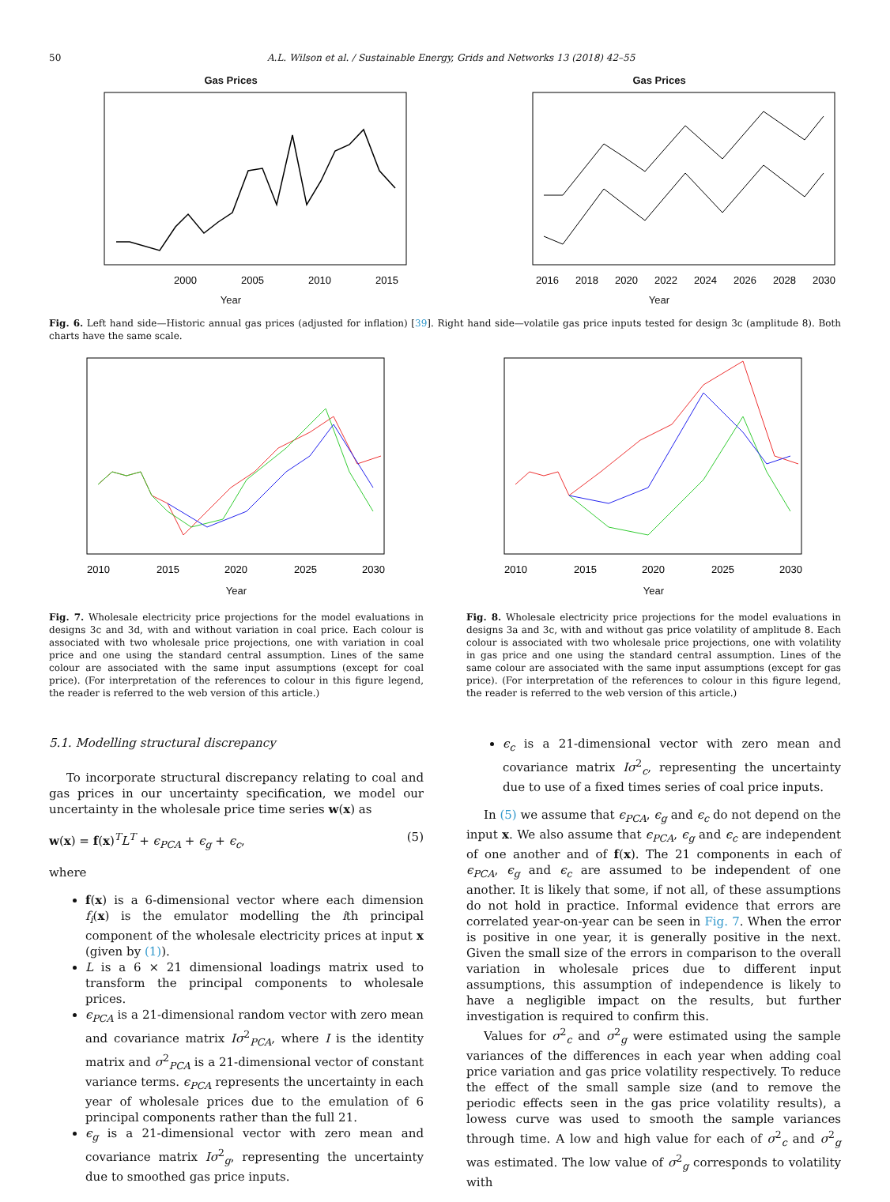50 A.L. Wilson et al. / Sustainable Energy, Grids and Networks 13 (2018) 42–55
Gas Prices
2000
2005
2010
2015
Year
Gas Prices
2016
2018
2020
2022
2024
2026
2028
2030
Year
Fig. 6. Left hand side—Historic annual gas prices (adjusted for inflation) [39]. Right hand side—volatile gas price inputs tested for design 3c (amplitude 8). Both charts have the same scale.
2010
2015
2020
2025
2030
Year
Fig. 7. Wholesale electricity price projections for the model evaluations in designs 3c and 3d, with and without variation in coal price. Each colour is associated with two wholesale price projections, one with variation in coal price and one using the standard central assumption. Lines of the same colour are associated with the same input assumptions (except for coal price). (For interpretation of the references to colour in this figure legend, the reader is referred to the web version of this article.)
2010
2015
2020
2025
2030
Year
Fig. 8. Wholesale electricity price projections for the model evaluations in designs 3a and 3c, with and without gas price volatility of amplitude 8. Each colour is associated with two wholesale price projections, one with volatility in gas price and one using the standard central assumption. Lines of the same colour are associated with the same input assumptions (except for gas price). (For interpretation of the references to colour in this figure legend, the reader is referred to the web version of this article.)
5.1. Modelling structural discrepancy
To incorporate structural discrepancy relating to coal and gas prices in our uncertainty specification, we model our uncertainty in the wholesale price time series w(x) as
w(x) = f(x)<sup>T</sup>L<sup>T</sup> + ϵ<sub>PCA</sub> + ϵ<sub>g</sub> + ϵ<sub>c</sub>, (5)
where
f(x) is a 6-dimensional vector where each dimension f<sub>i</sub>(x) is the emulator modelling the ith principal component of the wholesale electricity prices at input x (given by (1)).
L is a 6 × 21 dimensional loadings matrix used to transform the principal components to wholesale prices.
ϵ<sub>PCA</sub> is a 21-dimensional random vector with zero mean and covariance matrix Iσ<sup>2</sup><sub>PCA</sub>, where I is the identity matrix and σ<sup>2</sup><sub>PCA</sub> is a 21-dimensional vector of constant variance terms. ϵ<sub>PCA</sub> represents the uncertainty in each year of wholesale prices due to the emulation of 6 principal components rather than the full 21.
ϵ<sub>g</sub> is a 21-dimensional vector with zero mean and covariance matrix Iσ<sup>2</sup><sub>g</sub>, representing the uncertainty due to smoothed gas price inputs.
ϵ<sub>c</sub> is a 21-dimensional vector with zero mean and covariance matrix Iσ<sup>2</sup><sub>c</sub>, representing the uncertainty due to use of a fixed times series of coal price inputs.
In (5) we assume that ϵ<sub>PCA</sub>, ϵ<sub>g</sub> and ϵ<sub>c</sub> do not depend on the input x. We also assume that ϵ<sub>PCA</sub>, ϵ<sub>g</sub> and ϵ<sub>c</sub> are independent of one another and of f(x). The 21 components in each of ϵ<sub>PCA</sub>, ϵ<sub>g</sub> and ϵ<sub>c</sub> are assumed to be independent of one another. It is likely that some, if not all, of these assumptions do not hold in practice. Informal evidence that errors are correlated year-on-year can be seen in Fig. 7. When the error is positive in one year, it is generally positive in the next. Given the small size of the errors in comparison to the overall variation in wholesale prices due to different input assumptions, this assumption of independence is likely to have a negligible impact on the results, but further investigation is required to confirm this.
Values for σ<sup>2</sup><sub>c</sub> and σ<sup>2</sup><sub>g</sub> were estimated using the sample variances of the differences in each year when adding coal price variation and gas price volatility respectively. To reduce the effect of the small sample size (and to remove the periodic effects seen in the gas price volatility results), a lowess curve was used to smooth the sample variances through time. A low and high value for each of σ<sup>2</sup><sub>c</sub> and σ<sup>2</sup><sub>g</sub> was estimated. The low value of σ<sup>2</sup><sub>g</sub> corresponds to volatility with